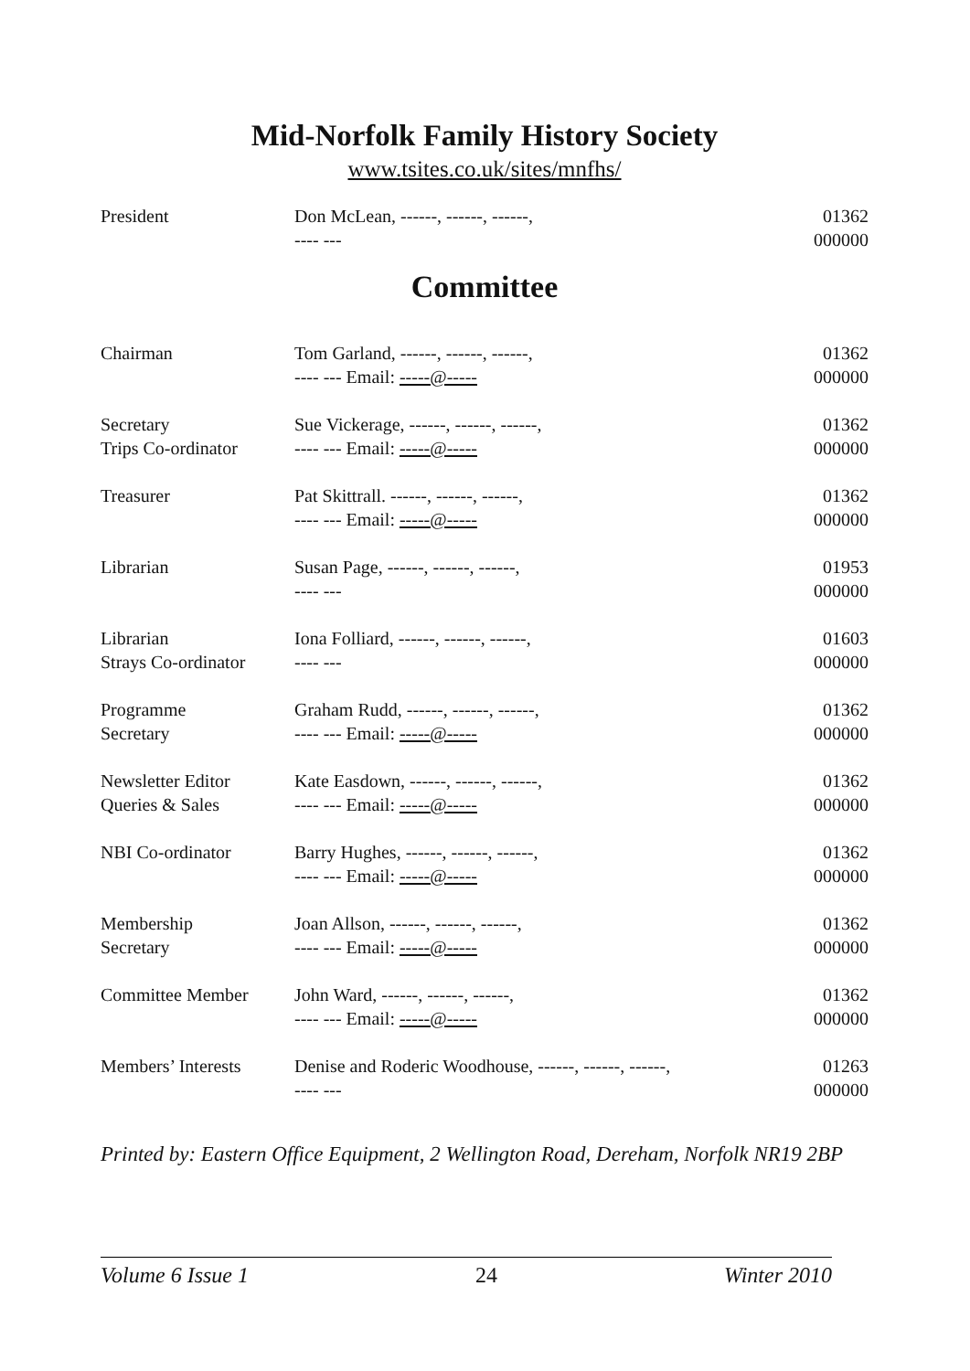Mid-Norfolk Family History Society
www.tsites.co.uk/sites/mnfhs/
| President | Don McLean, ------, ------, ------, ---- --- | 01362 000000 |
Committee
| Chairman | Tom Garland, ------, ------, ------, ---- --- Email: -----@----- | 01362 000000 |
| Secretary Trips Co-ordinator | Sue Vickerage, ------, ------, ------, ---- --- Email: -----@----- | 01362 000000 |
| Treasurer | Pat Skittrall. ------, ------, ------, ---- --- Email: -----@----- | 01362 000000 |
| Librarian | Susan Page, ------, ------, ------, ---- --- | 01953 000000 |
| Librarian Strays Co-ordinator | Iona Folliard, ------, ------, ------, ---- --- | 01603 000000 |
| Programme Secretary | Graham Rudd, ------, ------, ------, ---- --- Email: -----@----- | 01362 000000 |
| Newsletter Editor Queries & Sales | Kate Easdown, ------, ------, ------, ---- --- Email: -----@----- | 01362 000000 |
| NBI Co-ordinator | Barry Hughes, ------, ------, ------, ---- --- Email: -----@----- | 01362 000000 |
| Membership Secretary | Joan Allson, ------, ------, ------, ---- --- Email: -----@----- | 01362 000000 |
| Committee Member | John Ward, ------, ------, ------, ---- --- Email: -----@----- | 01362 000000 |
| Members’ Interests | Denise and Roderic Woodhouse, ------, ------, ------, ---- --- | 01263 000000 |
Printed by: Eastern Office Equipment, 2 Wellington Road, Dereham, Norfolk NR19 2BP
Volume 6 Issue 1 24 Winter 2010